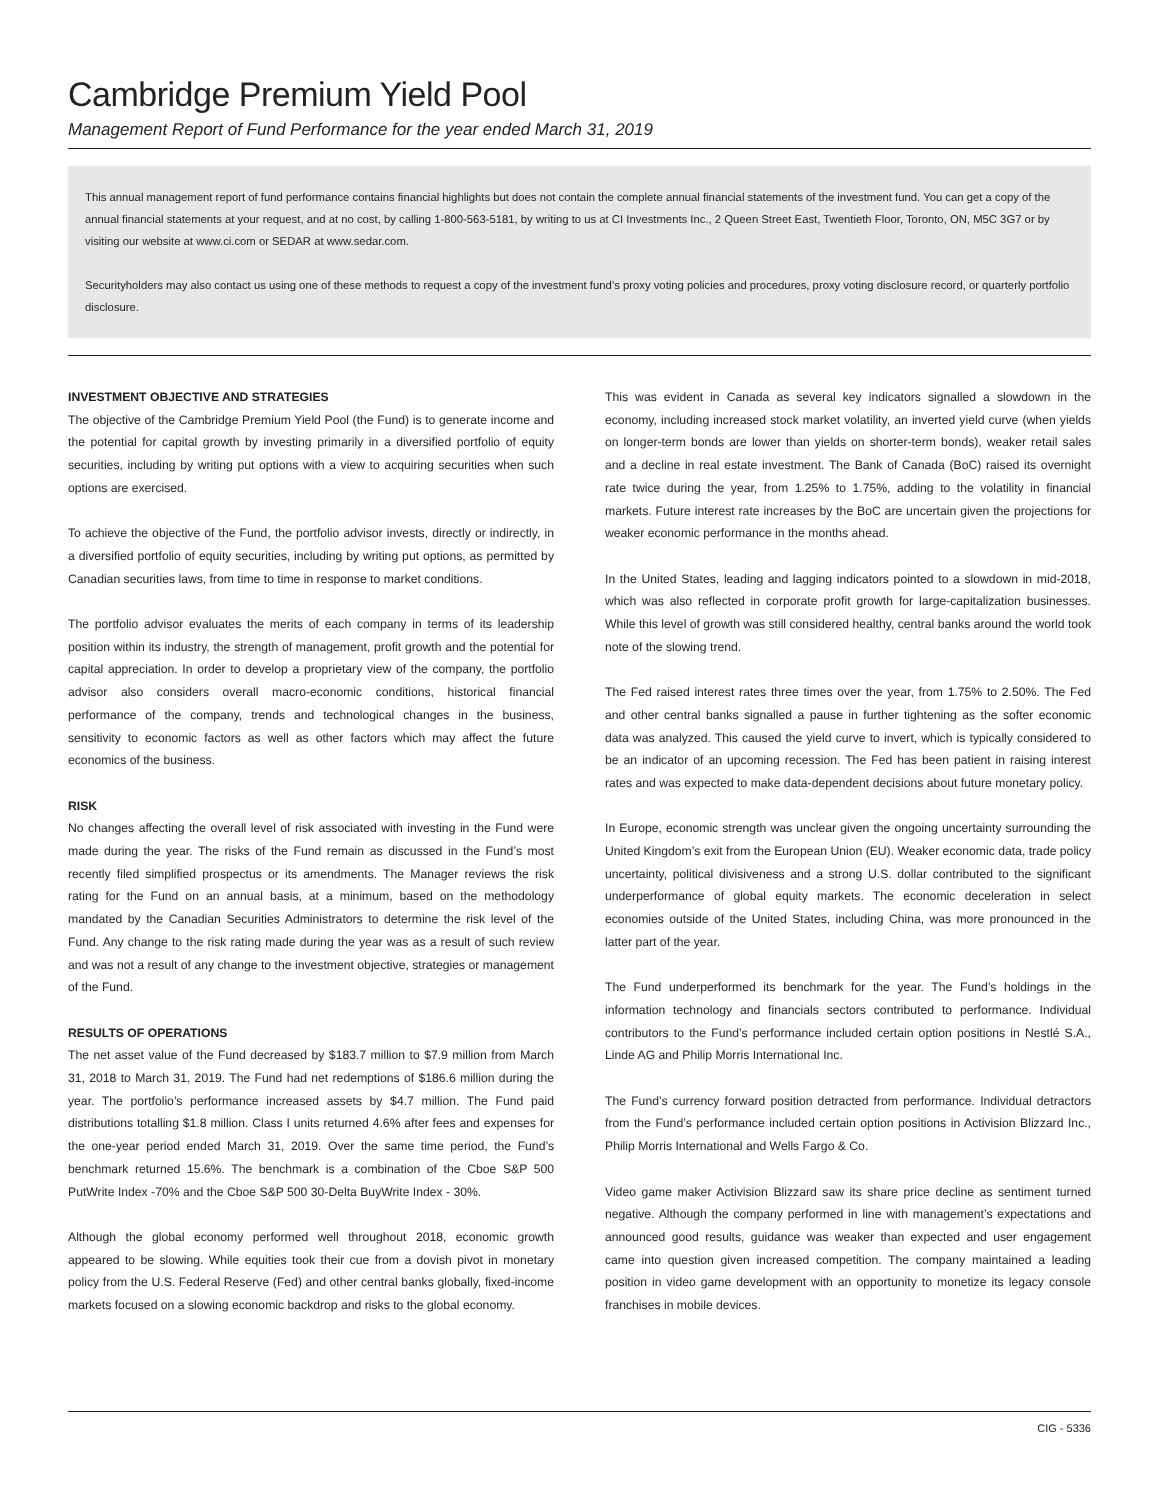Cambridge Premium Yield Pool
Management Report of Fund Performance for the year ended March 31, 2019
This annual management report of fund performance contains financial highlights but does not contain the complete annual financial statements of the investment fund. You can get a copy of the annual financial statements at your request, and at no cost, by calling 1-800-563-5181, by writing to us at CI Investments Inc., 2 Queen Street East, Twentieth Floor, Toronto, ON, M5C 3G7 or by visiting our website at www.ci.com or SEDAR at www.sedar.com.
Securityholders may also contact us using one of these methods to request a copy of the investment fund’s proxy voting policies and procedures, proxy voting disclosure record, or quarterly portfolio disclosure.
INVESTMENT OBJECTIVE AND STRATEGIES
The objective of the Cambridge Premium Yield Pool (the Fund) is to generate income and the potential for capital growth by investing primarily in a diversified portfolio of equity securities, including by writing put options with a view to acquiring securities when such options are exercised.
To achieve the objective of the Fund, the portfolio advisor invests, directly or indirectly, in a diversified portfolio of equity securities, including by writing put options, as permitted by Canadian securities laws, from time to time in response to market conditions.
The portfolio advisor evaluates the merits of each company in terms of its leadership position within its industry, the strength of management, profit growth and the potential for capital appreciation. In order to develop a proprietary view of the company, the portfolio advisor also considers overall macro-economic conditions, historical financial performance of the company, trends and technological changes in the business, sensitivity to economic factors as well as other factors which may affect the future economics of the business.
RISK
No changes affecting the overall level of risk associated with investing in the Fund were made during the year. The risks of the Fund remain as discussed in the Fund’s most recently filed simplified prospectus or its amendments. The Manager reviews the risk rating for the Fund on an annual basis, at a minimum, based on the methodology mandated by the Canadian Securities Administrators to determine the risk level of the Fund. Any change to the risk rating made during the year was as a result of such review and was not a result of any change to the investment objective, strategies or management of the Fund.
RESULTS OF OPERATIONS
The net asset value of the Fund decreased by $183.7 million to $7.9 million from March 31, 2018 to March 31, 2019. The Fund had net redemptions of $186.6 million during the year. The portfolio’s performance increased assets by $4.7 million. The Fund paid distributions totalling $1.8 million. Class I units returned 4.6% after fees and expenses for the one-year period ended March 31, 2019. Over the same time period, the Fund’s benchmark returned 15.6%. The benchmark is a combination of the Cboe S&P 500 PutWrite Index -70% and the Cboe S&P 500 30-Delta BuyWrite Index - 30%.
Although the global economy performed well throughout 2018, economic growth appeared to be slowing. While equities took their cue from a dovish pivot in monetary policy from the U.S. Federal Reserve (Fed) and other central banks globally, fixed-income markets focused on a slowing economic backdrop and risks to the global economy.
This was evident in Canada as several key indicators signalled a slowdown in the economy, including increased stock market volatility, an inverted yield curve (when yields on longer-term bonds are lower than yields on shorter-term bonds), weaker retail sales and a decline in real estate investment. The Bank of Canada (BoC) raised its overnight rate twice during the year, from 1.25% to 1.75%, adding to the volatility in financial markets. Future interest rate increases by the BoC are uncertain given the projections for weaker economic performance in the months ahead.
In the United States, leading and lagging indicators pointed to a slowdown in mid-2018, which was also reflected in corporate profit growth for large-capitalization businesses. While this level of growth was still considered healthy, central banks around the world took note of the slowing trend.
The Fed raised interest rates three times over the year, from 1.75% to 2.50%. The Fed and other central banks signalled a pause in further tightening as the softer economic data was analyzed. This caused the yield curve to invert, which is typically considered to be an indicator of an upcoming recession. The Fed has been patient in raising interest rates and was expected to make data-dependent decisions about future monetary policy.
In Europe, economic strength was unclear given the ongoing uncertainty surrounding the United Kingdom’s exit from the European Union (EU). Weaker economic data, trade policy uncertainty, political divisiveness and a strong U.S. dollar contributed to the significant underperformance of global equity markets. The economic deceleration in select economies outside of the United States, including China, was more pronounced in the latter part of the year.
The Fund underperformed its benchmark for the year. The Fund’s holdings in the information technology and financials sectors contributed to performance. Individual contributors to the Fund’s performance included certain option positions in Nestlé S.A., Linde AG and Philip Morris International Inc.
The Fund’s currency forward position detracted from performance. Individual detractors from the Fund’s performance included certain option positions in Activision Blizzard Inc., Philip Morris International and Wells Fargo & Co.
Video game maker Activision Blizzard saw its share price decline as sentiment turned negative. Although the company performed in line with management’s expectations and announced good results, guidance was weaker than expected and user engagement came into question given increased competition. The company maintained a leading position in video game development with an opportunity to monetize its legacy console franchises in mobile devices.
CIG - 5336